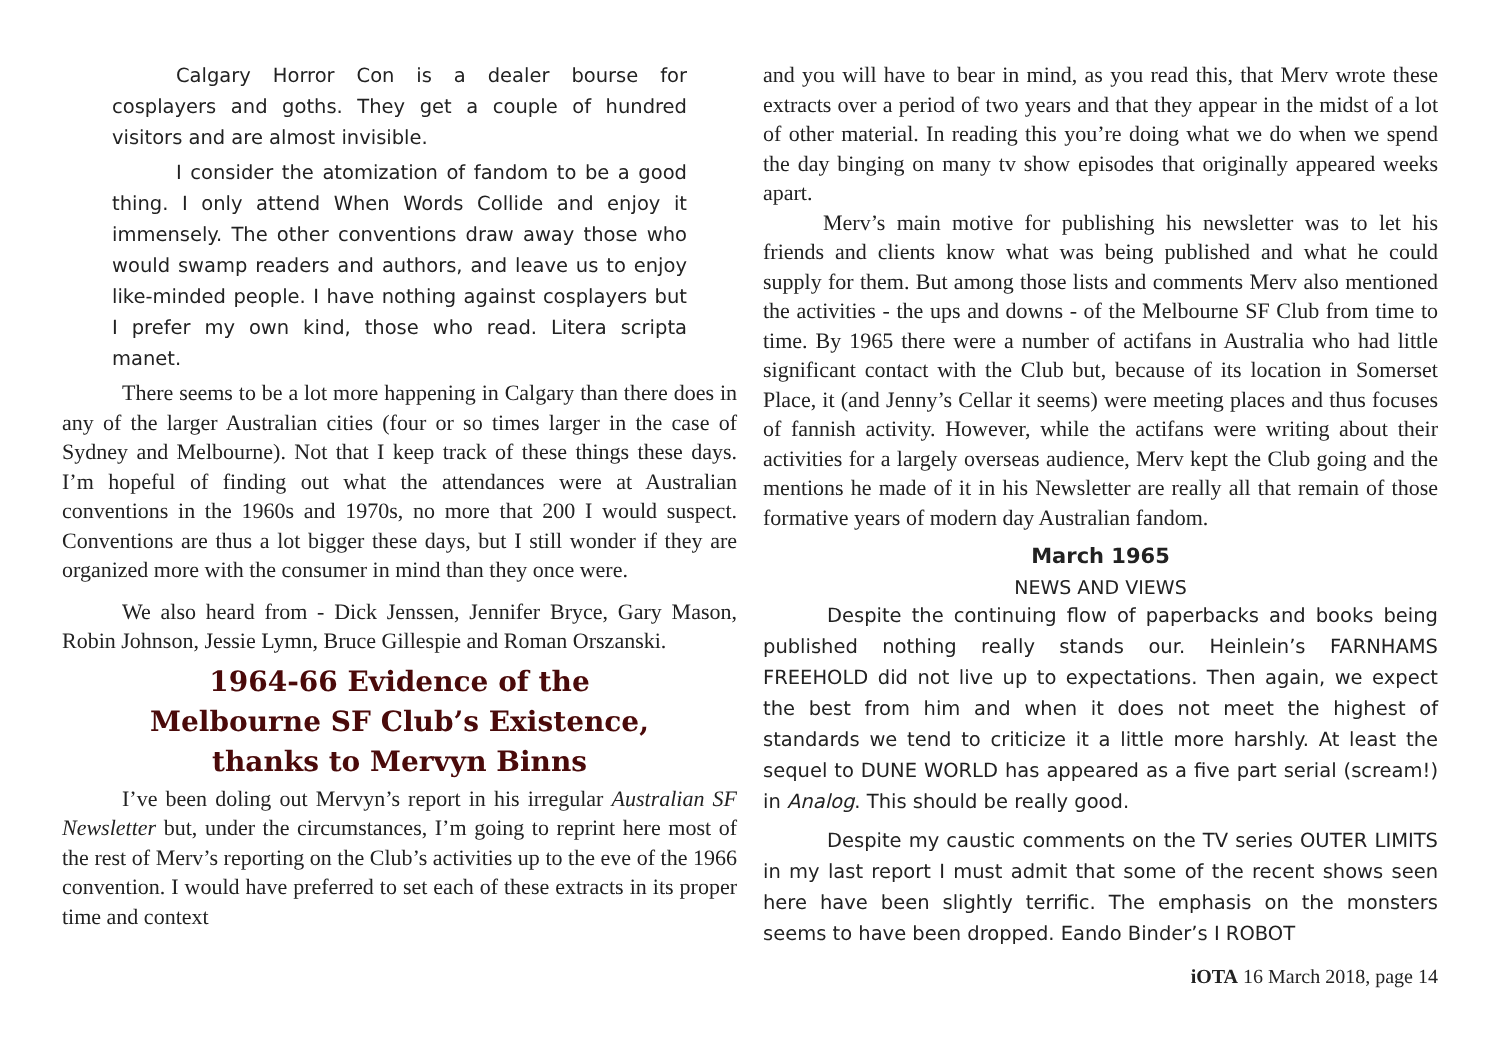Calgary Horror Con is a dealer bourse for cosplayers and goths. They get a couple of hundred visitors and are almost invisible.
I consider the atomization of fandom to be a good thing. I only attend When Words Collide and enjoy it immensely. The other conventions draw away those who would swamp readers and authors, and leave us to enjoy like-minded people. I have nothing against cosplayers but I prefer my own kind, those who read. Litera scripta manet.
There seems to be a lot more happening in Calgary than there does in any of the larger Australian cities (four or so times larger in the case of Sydney and Melbourne). Not that I keep track of these things these days. I’m hopeful of finding out what the attendances were at Australian conventions in the 1960s and 1970s, no more that 200 I would suspect. Conventions are thus a lot bigger these days, but I still wonder if they are organized more with the consumer in mind than they once were.
We also heard from - Dick Jenssen, Jennifer Bryce, Gary Mason, Robin Johnson, Jessie Lymn, Bruce Gillespie and Roman Orszanski.
1964-66 Evidence of the
Melbourne SF Club’s Existence,
thanks to Mervyn Binns
I’ve been doling out Mervyn’s report in his irregular Australian SF Newsletter but, under the circumstances, I’m going to reprint here most of the rest of Merv’s reporting on the Club’s activities up to the eve of the 1966 convention. I would have preferred to set each of these extracts in its proper time and context
and you will have to bear in mind, as you read this, that Merv wrote these extracts over a period of two years and that they appear in the midst of a lot of other material. In reading this you’re doing what we do when we spend the day binging on many tv show episodes that originally appeared weeks apart.
Merv’s main motive for publishing his newsletter was to let his friends and clients know what was being published and what he could supply for them. But among those lists and comments Merv also mentioned the activities - the ups and downs - of the Melbourne SF Club from time to time. By 1965 there were a number of actifans in Australia who had little significant contact with the Club but, because of its location in Somerset Place, it (and Jenny’s Cellar it seems) were meeting places and thus focuses of fannish activity. However, while the actifans were writing about their activities for a largely overseas audience, Merv kept the Club going and the mentions he made of it in his Newsletter are really all that remain of those formative years of modern day Australian fandom.
March 1965
NEWS AND VIEWS
Despite the continuing flow of paperbacks and books being published nothing really stands our. Heinlein’s FARNHAMS FREEHOLD did not live up to expectations. Then again, we expect the best from him and when it does not meet the highest of standards we tend to criticize it a little more harshly. At least the sequel to DUNE WORLD has appeared as a five part serial (scream!) in Analog. This should be really good.
Despite my caustic comments on the TV series OUTER LIMITS in my last report I must admit that some of the recent shows seen here have been slightly terrific. The emphasis on the monsters seems to have been dropped. Eando Binder’s I ROBOT
iOTA 16 March 2018, page 14